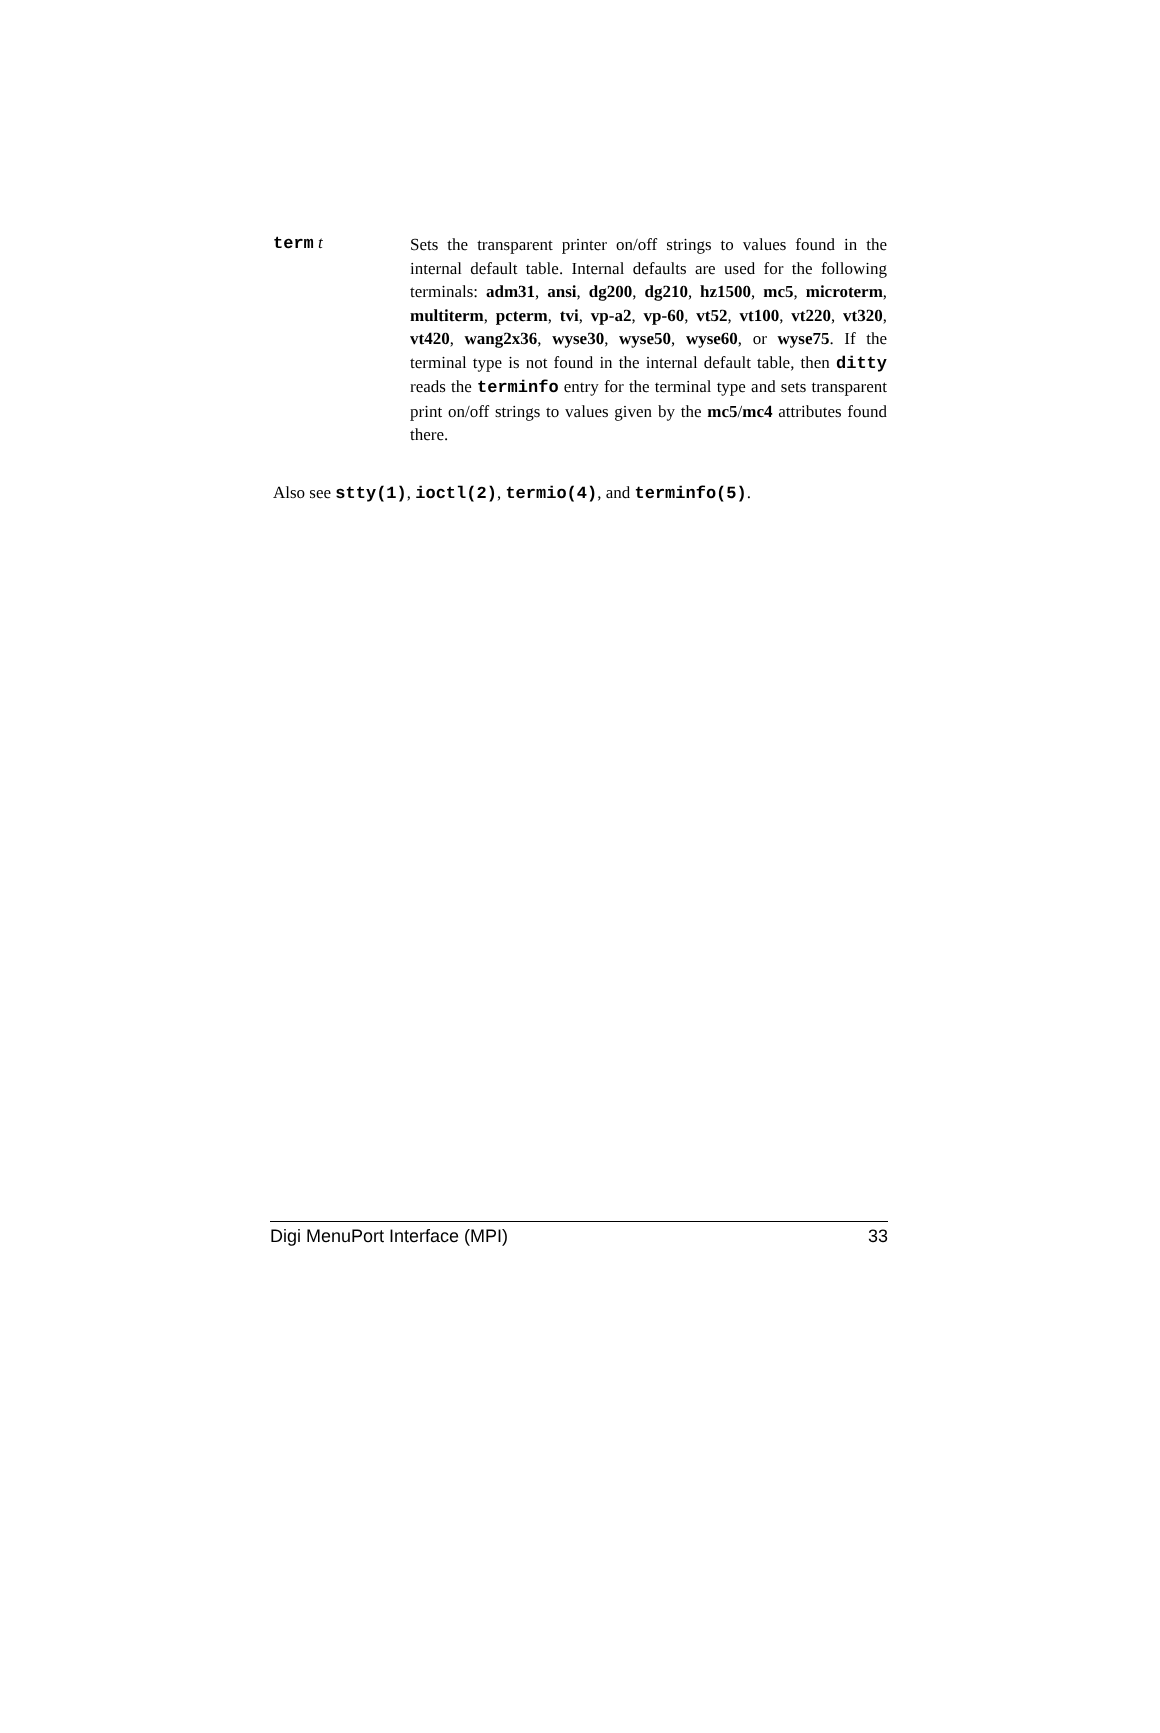term t
Sets the transparent printer on/off strings to values found in the internal default table. Internal defaults are used for the following terminals: adm31, ansi, dg200, dg210, hz1500, mc5, microterm, multiterm, pcterm, tvi, vp-a2, vp-60, vt52, vt100, vt220, vt320, vt420, wang2x36, wyse30, wyse50, wyse60, or wyse75. If the terminal type is not found in the internal default table, then ditty reads the terminfo entry for the terminal type and sets transparent print on/off strings to values given by the mc5/mc4 attributes found there.
Also see stty(1), ioctl(2), termio(4), and terminfo(5).
Digi MenuPort Interface (MPI) 33